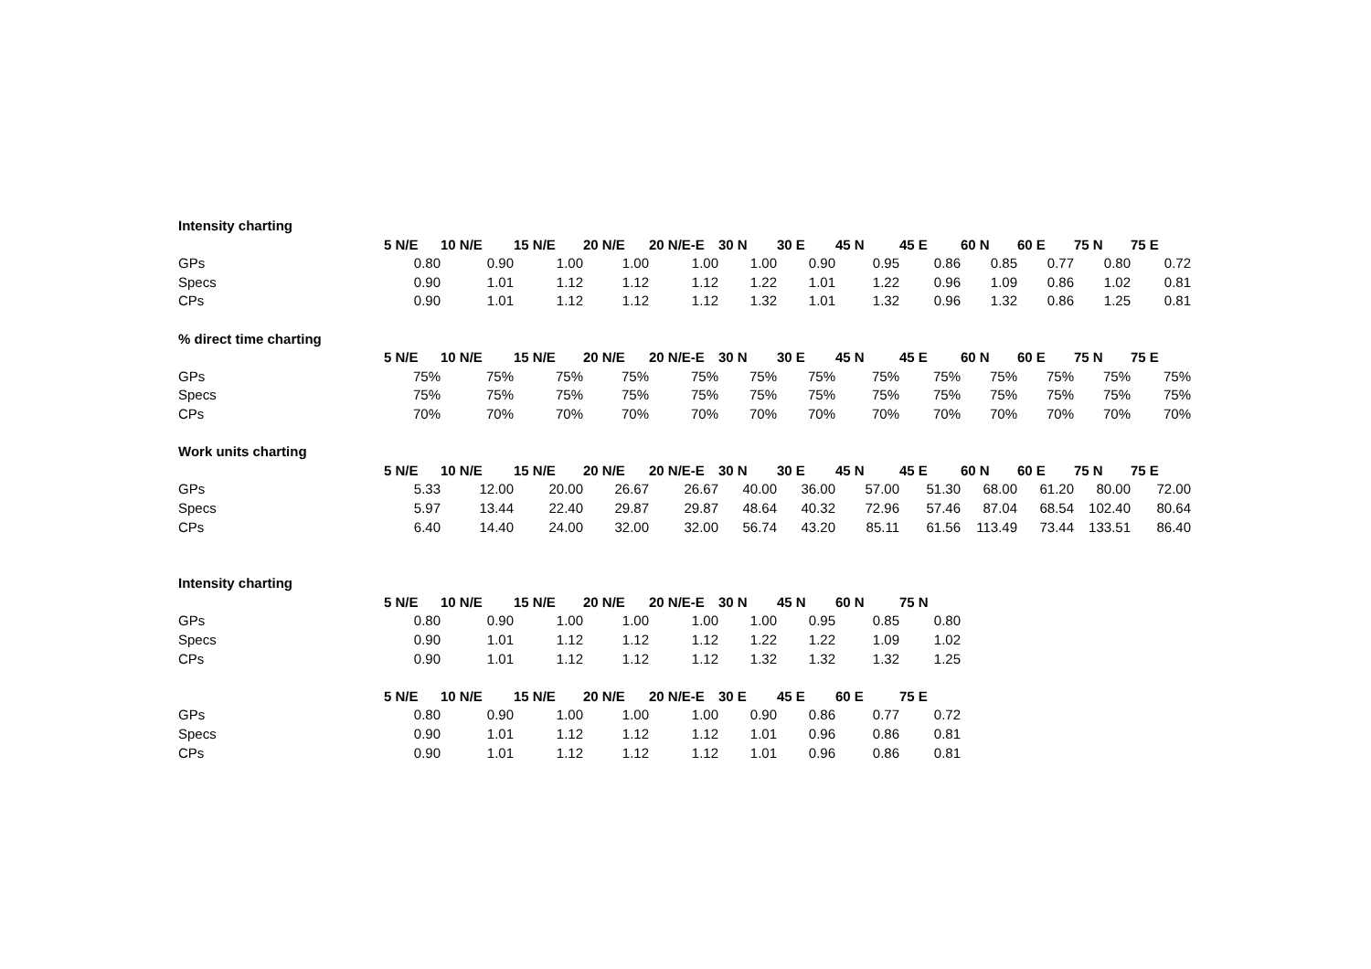| Intensity charting | | | | | | | | | | | | | |
| | 5 N/E | 10 N/E | 15 N/E | 20 N/E | 20 N/E-E | 30 N | 30 E | 45 N | 45 E | 60 N | 60 E | 75 N | 75 E |
| GPs | 0.80 | 0.90 | 1.00 | 1.00 | 1.00 | 1.00 | 0.90 | 0.95 | 0.86 | 0.85 | 0.77 | 0.80 | 0.72 |
| Specs | 0.90 | 1.01 | 1.12 | 1.12 | 1.12 | 1.22 | 1.01 | 1.22 | 0.96 | 1.09 | 0.86 | 1.02 | 0.81 |
| CPs | 0.90 | 1.01 | 1.12 | 1.12 | 1.12 | 1.32 | 1.01 | 1.32 | 0.96 | 1.32 | 0.86 | 1.25 | 0.81 |
| % direct time charting | | | | | | | | | | | | | |
| | 5 N/E | 10 N/E | 15 N/E | 20 N/E | 20 N/E-E | 30 N | 30 E | 45 N | 45 E | 60 N | 60 E | 75 N | 75 E |
| GPs | 75% | 75% | 75% | 75% | 75% | 75% | 75% | 75% | 75% | 75% | 75% | 75% | 75% |
| Specs | 75% | 75% | 75% | 75% | 75% | 75% | 75% | 75% | 75% | 75% | 75% | 75% | 75% |
| CPs | 70% | 70% | 70% | 70% | 70% | 70% | 70% | 70% | 70% | 70% | 70% | 70% | 70% |
| Work units charting | | | | | | | | | | | | | |
| | 5 N/E | 10 N/E | 15 N/E | 20 N/E | 20 N/E-E | 30 N | 30 E | 45 N | 45 E | 60 N | 60 E | 75 N | 75 E |
| GPs | 5.33 | 12.00 | 20.00 | 26.67 | 26.67 | 40.00 | 36.00 | 57.00 | 51.30 | 68.00 | 61.20 | 80.00 | 72.00 |
| Specs | 5.97 | 13.44 | 22.40 | 29.87 | 29.87 | 48.64 | 40.32 | 72.96 | 57.46 | 87.04 | 68.54 | 102.40 | 80.64 |
| CPs | 6.40 | 14.40 | 24.00 | 32.00 | 32.00 | 56.74 | 43.20 | 85.11 | 61.56 | 113.49 | 73.44 | 133.51 | 86.40 |
| Intensity charting | | | | | | | | | | | | | |
| | 5 N/E | 10 N/E | 15 N/E | 20 N/E | 20 N/E-E | 30 N | 45 N | 60 N | 75 N | | | | |
| GPs | 0.80 | 0.90 | 1.00 | 1.00 | 1.00 | 1.00 | 0.95 | 0.85 | 0.80 | | | | |
| Specs | 0.90 | 1.01 | 1.12 | 1.12 | 1.12 | 1.22 | 1.22 | 1.09 | 1.02 | | | | |
| CPs | 0.90 | 1.01 | 1.12 | 1.12 | 1.12 | 1.32 | 1.32 | 1.32 | 1.25 | | | | |
| | 5 N/E | 10 N/E | 15 N/E | 20 N/E | 20 N/E-E | 30 E | 45 E | 60 E | 75 E | | | | |
| GPs | 0.80 | 0.90 | 1.00 | 1.00 | 1.00 | 0.90 | 0.86 | 0.77 | 0.72 | | | | |
| Specs | 0.90 | 1.01 | 1.12 | 1.12 | 1.12 | 1.01 | 0.96 | 0.86 | 0.81 | | | | |
| CPs | 0.90 | 1.01 | 1.12 | 1.12 | 1.12 | 1.01 | 0.96 | 0.86 | 0.81 | | | | |